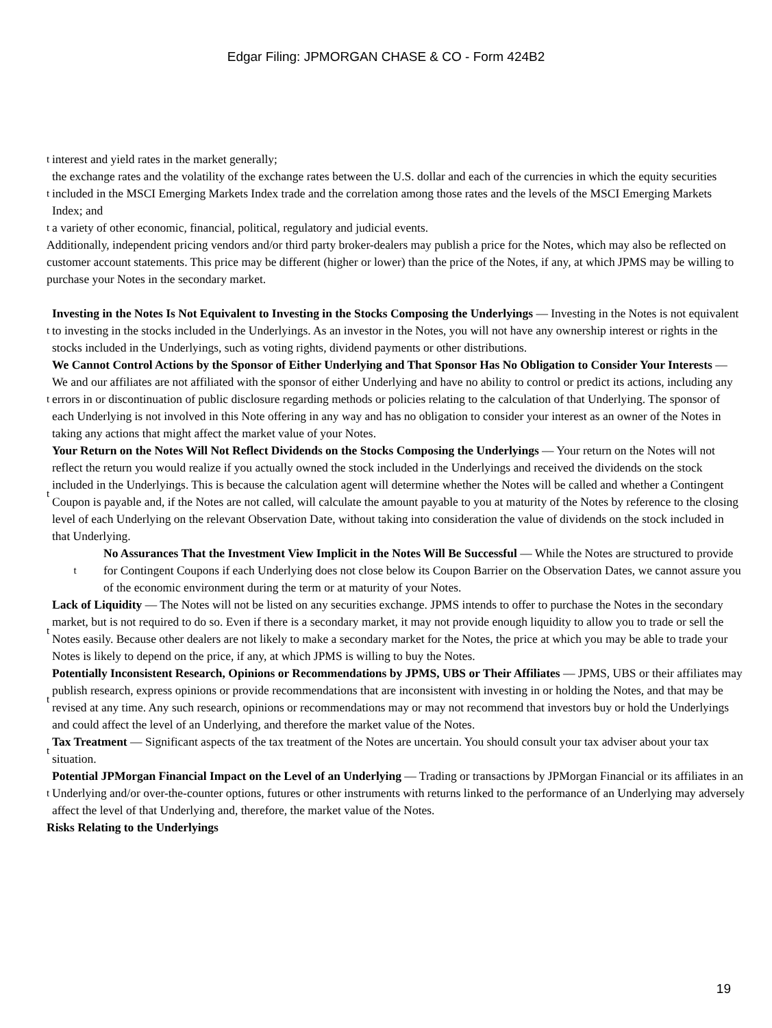Edgar Filing: JPMORGAN CHASE & CO - Form 424B2
tinterest and yield rates in the market generally;
tthe exchange rates and the volatility of the exchange rates between the U.S. dollar and each of the currencies in which the equity securities included in the MSCI Emerging Markets Index trade and the correlation among those rates and the levels of the MSCI Emerging Markets Index; and
ta variety of other economic, financial, political, regulatory and judicial events.
Additionally, independent pricing vendors and/or third party broker-dealers may publish a price for the Notes, which may also be reflected on customer account statements. This price may be different (higher or lower) than the price of the Notes, if any, at which JPMS may be willing to purchase your Notes in the secondary market.
t Investing in the Notes Is Not Equivalent to Investing in the Stocks Composing the Underlyings — Investing in the Notes is not equivalent to investing in the stocks included in the Underlyings. As an investor in the Notes, you will not have any ownership interest or rights in the stocks included in the Underlyings, such as voting rights, dividend payments or other distributions.
t We Cannot Control Actions by the Sponsor of Either Underlying and That Sponsor Has No Obligation to Consider Your Interests — We and our affiliates are not affiliated with the sponsor of either Underlying and have no ability to control or predict its actions, including any errors in or discontinuation of public disclosure regarding methods or policies relating to the calculation of that Underlying. The sponsor of each Underlying is not involved in this Note offering in any way and has no obligation to consider your interest as an owner of the Notes in taking any actions that might affect the market value of your Notes.
t Your Return on the Notes Will Not Reflect Dividends on the Stocks Composing the Underlyings — Your return on the Notes will not reflect the return you would realize if you actually owned the stock included in the Underlyings and received the dividends on the stock included in the Underlyings. This is because the calculation agent will determine whether the Notes will be called and whether a Contingent Coupon is payable and, if the Notes are not called, will calculate the amount payable to you at maturity of the Notes by reference to the closing level of each Underlying on the relevant Observation Date, without taking into consideration the value of dividends on the stock included in that Underlying.
t No Assurances That the Investment View Implicit in the Notes Will Be Successful — While the Notes are structured to provide for Contingent Coupons if each Underlying does not close below its Coupon Barrier on the Observation Dates, we cannot assure you of the economic environment during the term or at maturity of your Notes.
t Lack of Liquidity — The Notes will not be listed on any securities exchange. JPMS intends to offer to purchase the Notes in the secondary market, but is not required to do so. Even if there is a secondary market, it may not provide enough liquidity to allow you to trade or sell the Notes easily. Because other dealers are not likely to make a secondary market for the Notes, the price at which you may be able to trade your Notes is likely to depend on the price, if any, at which JPMS is willing to buy the Notes.
t Potentially Inconsistent Research, Opinions or Recommendations by JPMS, UBS or Their Affiliates — JPMS, UBS or their affiliates may publish research, express opinions or provide recommendations that are inconsistent with investing in or holding the Notes, and that may be revised at any time. Any such research, opinions or recommendations may or may not recommend that investors buy or hold the Underlyings and could affect the level of an Underlying, and therefore the market value of the Notes.
t Tax Treatment — Significant aspects of the tax treatment of the Notes are uncertain. You should consult your tax adviser about your tax situation.
t Potential JPMorgan Financial Impact on the Level of an Underlying — Trading or transactions by JPMorgan Financial or its affiliates in an Underlying and/or over-the-counter options, futures or other instruments with returns linked to the performance of an Underlying may adversely affect the level of that Underlying and, therefore, the market value of the Notes.
Risks Relating to the Underlyings
19